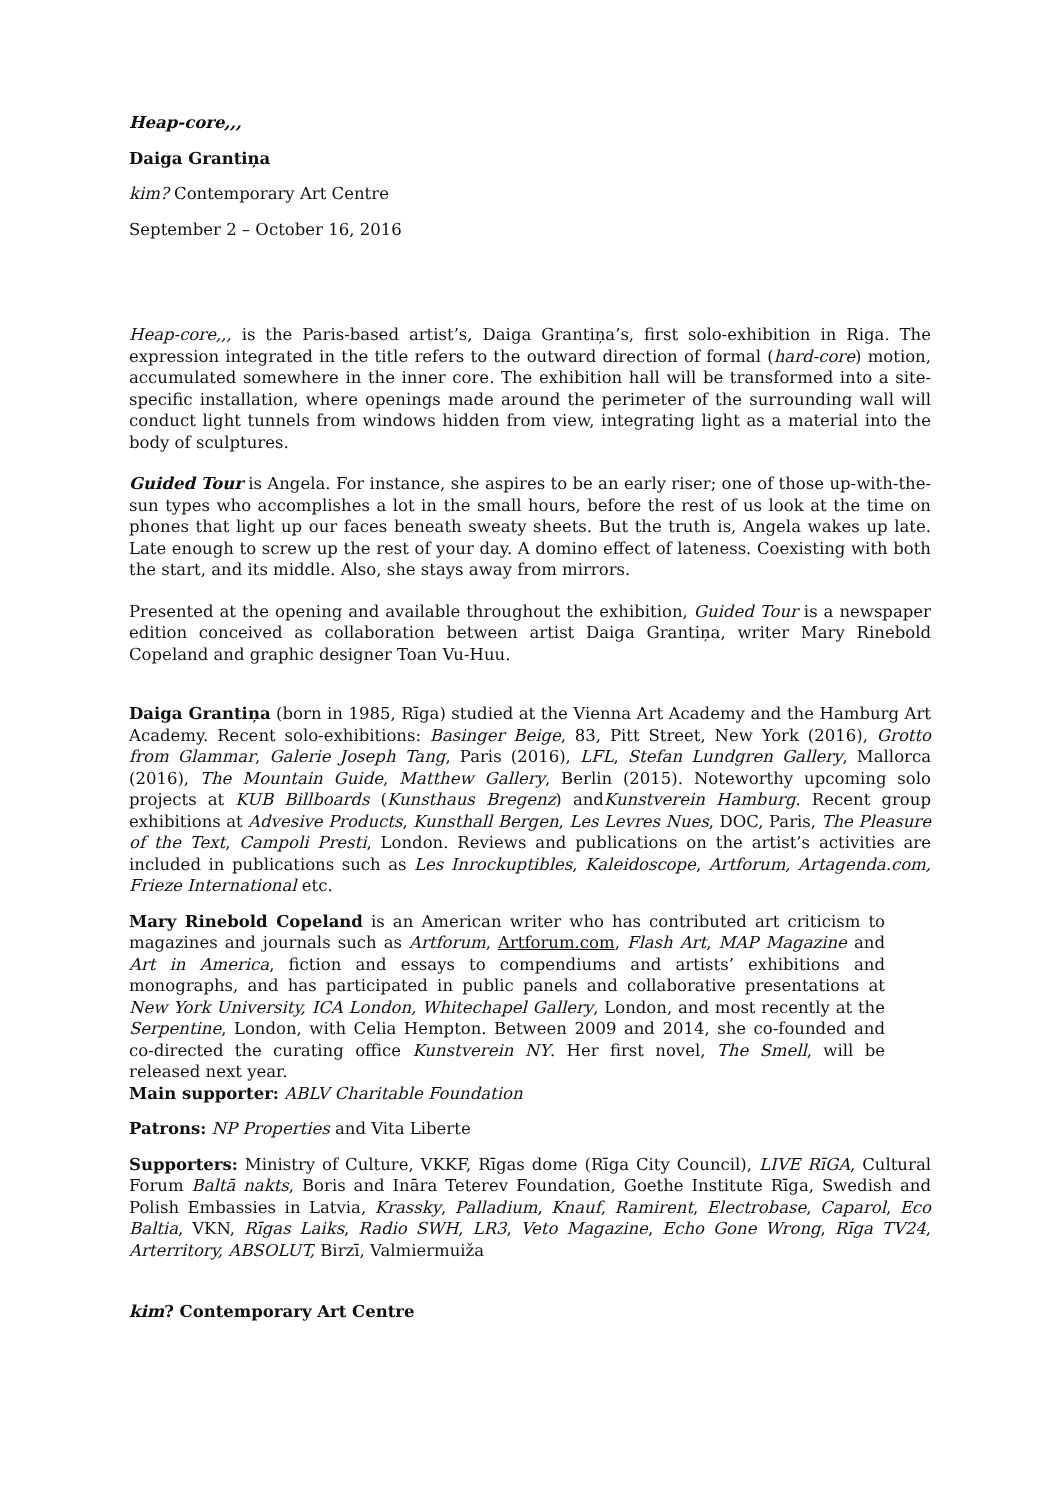Heap-core,,,
Daiga Grantiņa
kim? Contemporary Art Centre
September 2 – October 16, 2016
Heap-core,,, is the Paris-based artist’s, Daiga Grantiņa’s, first solo-exhibition in Riga. The expression integrated in the title refers to the outward direction of formal (hard-core) motion, accumulated somewhere in the inner core. The exhibition hall will be transformed into a site-specific installation, where openings made around the perimeter of the surrounding wall will conduct light tunnels from windows hidden from view, integrating light as a material into the body of sculptures.
Guided Tour is Angela. For instance, she aspires to be an early riser; one of those up-with-the-sun types who accomplishes a lot in the small hours, before the rest of us look at the time on phones that light up our faces beneath sweaty sheets. But the truth is, Angela wakes up late. Late enough to screw up the rest of your day. A domino effect of lateness. Coexisting with both the start, and its middle. Also, she stays away from mirrors.
Presented at the opening and available throughout the exhibition, Guided Tour is a newspaper edition conceived as collaboration between artist Daiga Grantiņa, writer Mary Rinebold Copeland and graphic designer Toan Vu-Huu.
Daiga Grantiņa (born in 1985, Rīga) studied at the Vienna Art Academy and the Hamburg Art Academy. Recent solo-exhibitions: Basinger Beige, 83, Pitt Street, New York (2016), Grotto from Glammar, Galerie Joseph Tang, Paris (2016), LFL, Stefan Lundgren Gallery, Mallorca (2016), The Mountain Guide, Matthew Gallery, Berlin (2015). Noteworthy upcoming solo projects at KUB Billboards (Kunsthaus Bregenz) andKunstverein Hamburg. Recent group exhibitions at Advesive Products, Kunsthall Bergen, Les Levres Nues, DOC, Paris, The Pleasure of the Text, Campoli Presti, London. Reviews and publications on the artist’s activities are included in publications such as Les Inrockuptibles, Kaleidoscope, Artforum, Artagenda.com, Frieze International etc.
Mary Rinebold Copeland is an American writer who has contributed art criticism to magazines and journals such as Artforum, Artforum.com, Flash Art, MAP Magazine and Art in America, fiction and essays to compendiums and artists’ exhibitions and monographs, and has participated in public panels and collaborative presentations at New York University, ICA London, Whitechapel Gallery, London, and most recently at the Serpentine, London, with Celia Hempton. Between 2009 and 2014, she co-founded and co-directed the curating office Kunstverein NY. Her first novel, The Smell, will be released next year.
Main supporter: ABLV Charitable Foundation
Patrons: NP Properties and Vita Liberte
Supporters: Ministry of Culture, VKKF, Rīgas dome (Rīga City Council), LIVE RīGA, Cultural Forum Baltā nakts, Boris and Ināra Teterev Foundation, Goethe Institute Rīga, Swedish and Polish Embassies in Latvia, Krassky, Palladium, Knauf, Ramirent, Electrobase, Caparol, Eco Baltia, VKN, Rīgas Laiks, Radio SWH, LR3, Veto Magazine, Echo Gone Wrong, Rīga TV24, Arterritory, ABSOLUT, Birzī, Valmiermuiža
kim? Contemporary Art Centre